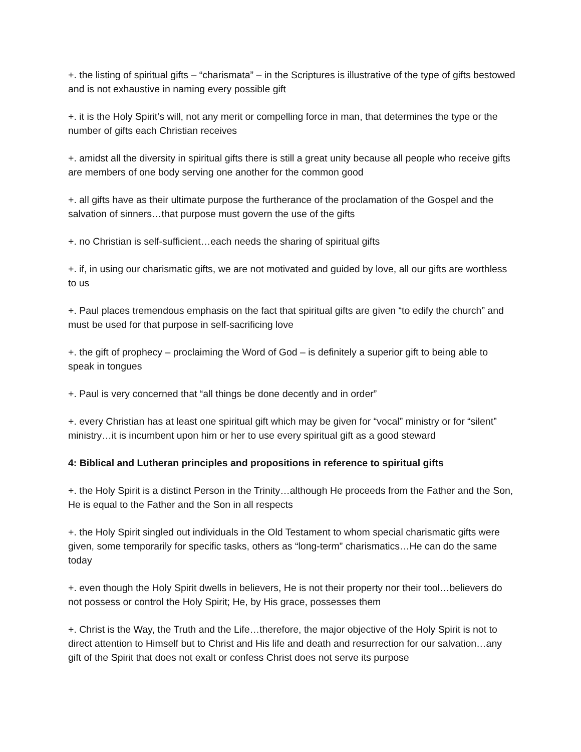+. the listing of spiritual gifts – “charismata” – in the Scriptures is illustrative of the type of gifts bestowed and is not exhaustive in naming every possible gift
+. it is the Holy Spirit’s will, not any merit or compelling force in man, that determines the type or the number of gifts each Christian receives
+. amidst all the diversity in spiritual gifts there is still a great unity because all people who receive gifts are members of one body serving one another for the common good
+. all gifts have as their ultimate purpose the furtherance of the proclamation of the Gospel and the salvation of sinners…that purpose must govern the use of the gifts
+. no Christian is self-sufficient…each needs the sharing of spiritual gifts
+. if, in using our charismatic gifts, we are not motivated and guided by love, all our gifts are worthless to us
+. Paul places tremendous emphasis on the fact that spiritual gifts are given “to edify the church” and must be used for that purpose in self-sacrificing love
+. the gift of prophecy – proclaiming the Word of God – is definitely a superior gift to being able to speak in tongues
+. Paul is very concerned that “all things be done decently and in order”
+. every Christian has at least one spiritual gift which may be given for “vocal” ministry or for “silent” ministry…it is incumbent upon him or her to use every spiritual gift as a good steward
4: Biblical and Lutheran principles and propositions in reference to spiritual gifts
+. the Holy Spirit is a distinct Person in the Trinity…although He proceeds from the Father and the Son, He is equal to the Father and the Son in all respects
+. the Holy Spirit singled out individuals in the Old Testament to whom special charismatic gifts were given, some temporarily for specific tasks, others as “long-term” charismatics…He can do the same today
+. even though the Holy Spirit dwells in believers, He is not their property nor their tool…believers do not possess or control the Holy Spirit; He, by His grace, possesses them
+. Christ is the Way, the Truth and the Life…therefore, the major objective of the Holy Spirit is not to direct attention to Himself but to Christ and His life and death and resurrection for our salvation…any gift of the Spirit that does not exalt or confess Christ does not serve its purpose